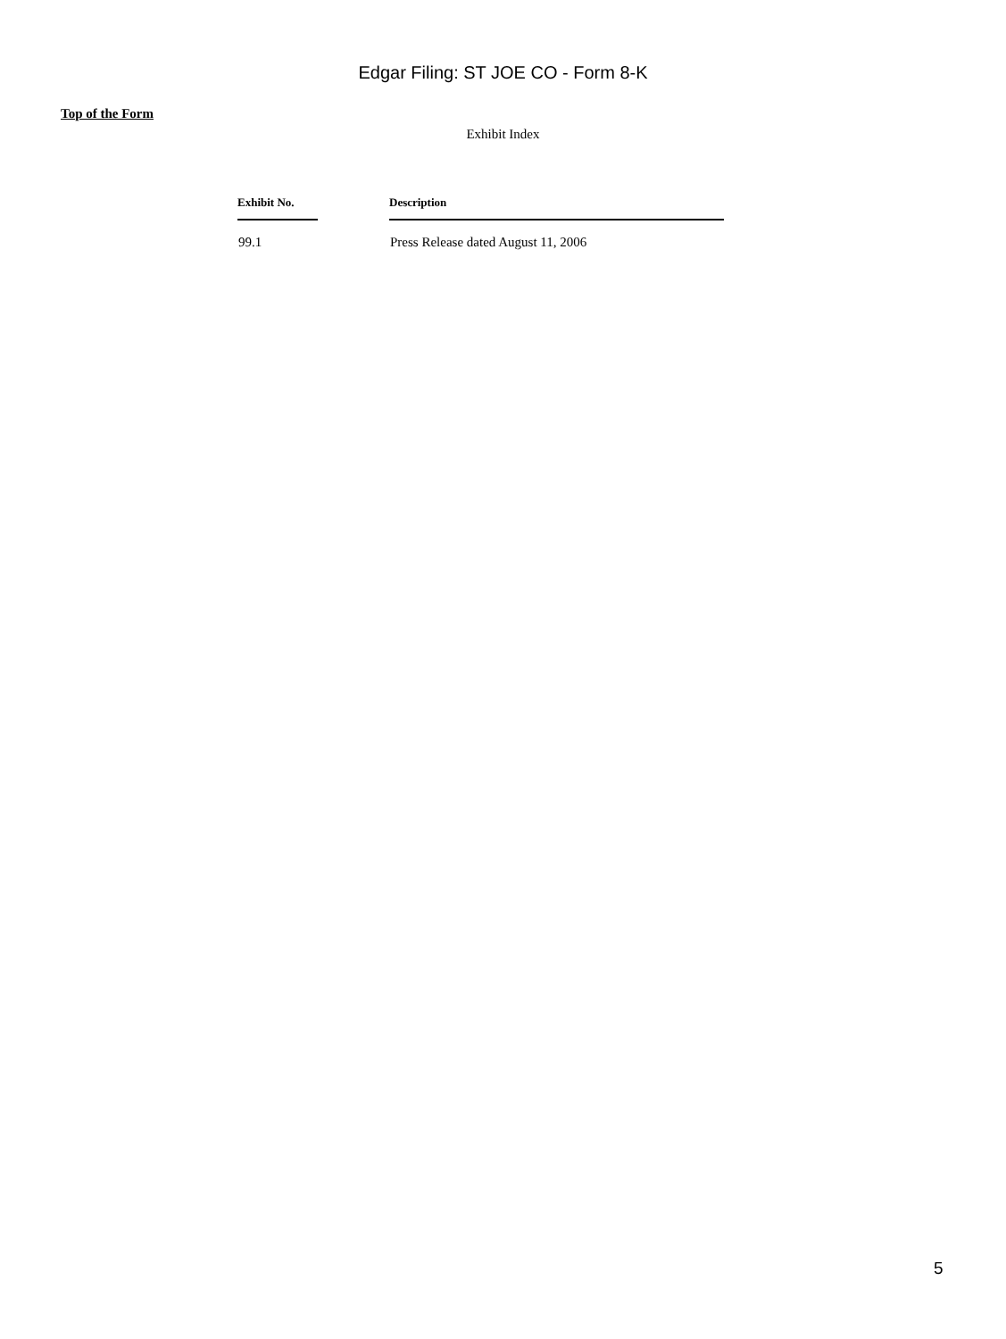Edgar Filing: ST JOE CO - Form 8-K
Top of the Form
Exhibit Index
| Exhibit No. | | Description |
| --- | --- | --- |
| 99.1 | | Press Release dated August 11, 2006 |
5